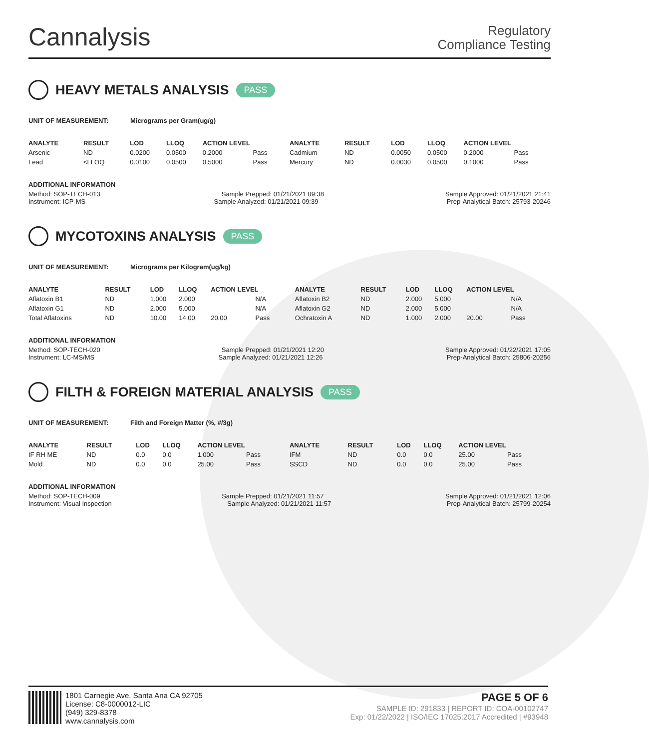Cannalysis
Regulatory
Compliance Testing
HEAVY METALS ANALYSIS PASS
UNIT OF MEASUREMENT: Micrograms per Gram(ug/g)
| ANALYTE | RESULT | LOD | LLOQ | ACTION LEVEL | | ANALYTE | RESULT | LOD | LLOQ | ACTION LEVEL | |
| --- | --- | --- | --- | --- | --- | --- | --- | --- | --- | --- | --- |
| Arsenic | ND | 0.0200 | 0.0500 | 0.2000 | Pass | Cadmium | ND | 0.0050 | 0.0500 | 0.2000 | Pass |
| Lead | <LLOQ | 0.0100 | 0.0500 | 0.5000 | Pass | Mercury | ND | 0.0030 | 0.0500 | 0.1000 | Pass |
ADDITIONAL INFORMATION
Method: SOP-TECH-013 Sample Prepped: 01/21/2021 09:38 Sample Approved: 01/21/2021 21:41
Instrument: ICP-MS Sample Analyzed: 01/21/2021 09:39 Prep-Analytical Batch: 25793-20246
MYCOTOXINS ANALYSIS PASS
UNIT OF MEASUREMENT: Micrograms per Kilogram(ug/kg)
| ANALYTE | RESULT | LOD | LLOQ | ACTION LEVEL | | ANALYTE | RESULT | LOD | LLOQ | ACTION LEVEL | |
| --- | --- | --- | --- | --- | --- | --- | --- | --- | --- | --- | --- |
| Aflatoxin B1 | ND | 1.000 | 2.000 | | N/A | Aflatoxin B2 | ND | 2.000 | 5.000 | | N/A |
| Aflatoxin G1 | ND | 2.000 | 5.000 | | N/A | Aflatoxin G2 | ND | 2.000 | 5.000 | | N/A |
| Total Aflatoxins | ND | 10.00 | 14.00 | 20.00 | Pass | Ochratoxin A | ND | 1.000 | 2.000 | 20.00 | Pass |
ADDITIONAL INFORMATION
Method: SOP-TECH-020 Sample Prepped: 01/21/2021 12:20 Sample Approved: 01/22/2021 17:05
Instrument: LC-MS/MS Sample Analyzed: 01/21/2021 12:26 Prep-Analytical Batch: 25806-20256
FILTH & FOREIGN MATERIAL ANALYSIS PASS
UNIT OF MEASUREMENT: Filth and Foreign Matter (%, #/3g)
| ANALYTE | RESULT | LOD | LLOQ | ACTION LEVEL | | ANALYTE | RESULT | LOD | LLOQ | ACTION LEVEL | |
| --- | --- | --- | --- | --- | --- | --- | --- | --- | --- | --- | --- |
| IF RH ME | ND | 0.0 | 0.0 | 1.000 | Pass | IFM | ND | 0.0 | 0.0 | 25.00 | Pass |
| Mold | ND | 0.0 | 0.0 | 25.00 | Pass | SSCD | ND | 0.0 | 0.0 | 25.00 | Pass |
ADDITIONAL INFORMATION
Method: SOP-TECH-009 Sample Prepped: 01/21/2021 11:57 Sample Approved: 01/21/2021 12:06
Instrument: Visual Inspection Sample Analyzed: 01/21/2021 11:57 Prep-Analytical Batch: 25799-20254
1801 Carnegie Ave, Santa Ana CA 92705
License: C8-0000012-LIC
(949) 329-8378
www.cannalysis.com
PAGE 5 OF 6
SAMPLE ID: 291833 | REPORT ID: COA-00102747
Exp: 01/22/2022 | ISO/IEC 17025:2017 Accredited | #93948